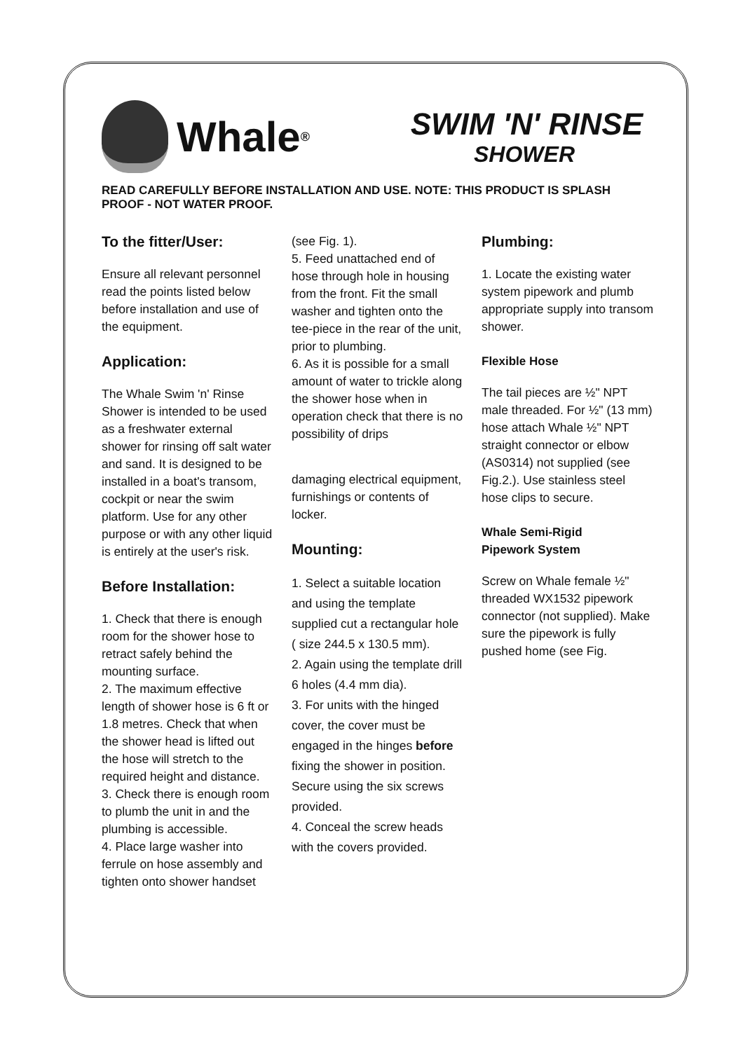Whale<sup>®</sup>
SWIM 'N' RINSE
SHOWER
READ CAREFULLY BEFORE INSTALLATION AND USE. NOTE: THIS PRODUCT IS SPLASH PROOF - NOT WATER PROOF.
To the fitter/User:
Ensure all relevant personnel read the points listed below before installation and use of the equipment.
Application:
The Whale Swim 'n' Rinse Shower is intended to be used as a freshwater external shower for rinsing off salt water and sand. It is designed to be installed in a boat's transom, cockpit or near the swim platform. Use for any other purpose or with any other liquid is entirely at the user's risk.
Before Installation:
1. Check that there is enough room for the shower hose to retract safely behind the mounting surface.
2. The maximum effective length of shower hose is 6 ft or 1.8 metres. Check that when the shower head is lifted out the hose will stretch to the required height and distance.
3. Check there is enough room to plumb the unit in and the plumbing is accessible.
4. Place large washer into ferrule on hose assembly and tighten onto shower handset
(see Fig. 1).
5. Feed unattached end of hose through hole in housing from the front. Fit the small washer and tighten onto the tee-piece in the rear of the unit, prior to plumbing.
6. As it is possible for a small amount of water to trickle along the shower hose when in operation check that there is no possibility of drips
damaging electrical equipment, furnishings or contents of locker.
Mounting:
1. Select a suitable location and using the template supplied cut a rectangular hole ( size 244.5 x 130.5 mm).
2. Again using the template drill 6 holes (4.4 mm dia).
3. For units with the hinged cover, the cover must be engaged in the hinges before fixing the shower in position. Secure using the six screws provided.
4. Conceal the screw heads with the covers provided.
Plumbing:
1. Locate the existing water system pipework and plumb appropriate supply into transom shower.
Flexible Hose
The tail pieces are ½" NPT male threaded. For ½" (13 mm) hose attach Whale ½" NPT straight connector or elbow (AS0314) not supplied (see Fig.2.). Use stainless steel hose clips to secure.
Whale Semi-Rigid
Pipework System
Screw on Whale female ½" threaded WX1532 pipework connector (not supplied). Make sure the pipework is fully pushed home (see Fig.